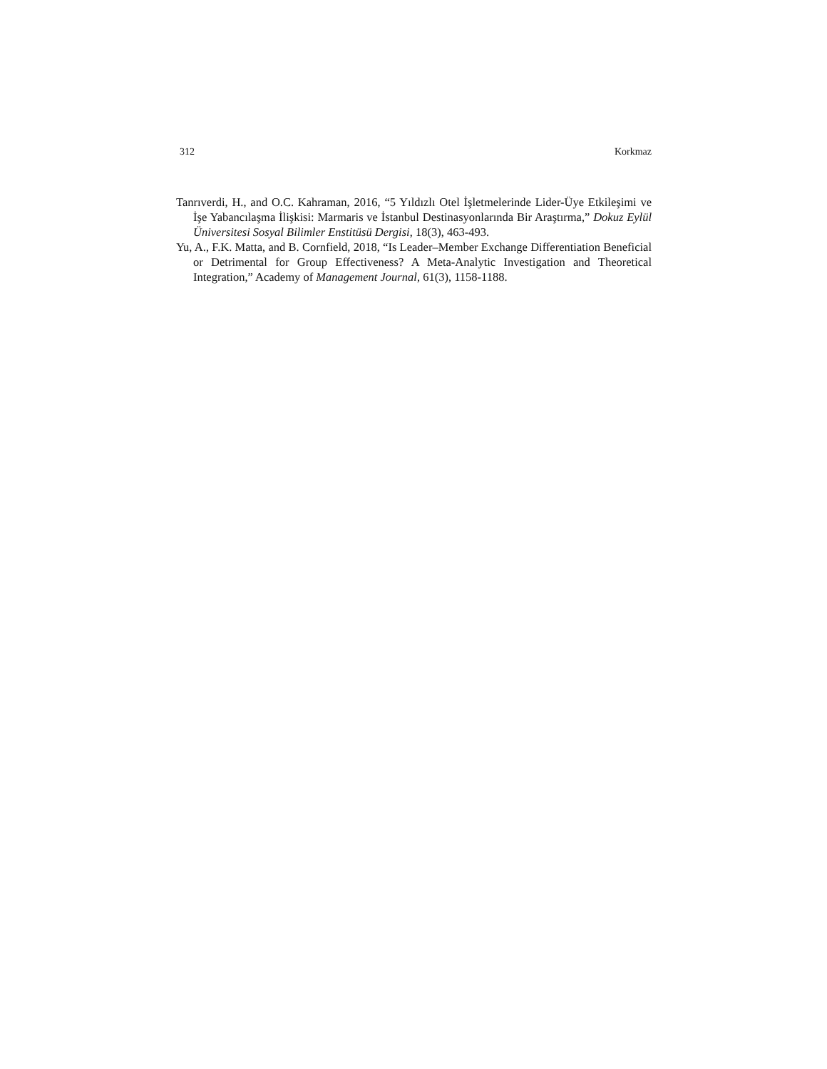312 Korkmaz
Tanrıverdi, H., and O.C. Kahraman, 2016, “5 Yıldızlı Otel İşletmelerinde Lider-Üye Etkileşimi ve İşe Yabancılaşma İlişkisi: Marmaris ve İstanbul Destinasyonlarında Bir Araştırma,” Dokuz Eylül Üniversitesi Sosyal Bilimler Enstitüsü Dergisi, 18(3), 463-493.
Yu, A., F.K. Matta, and B. Cornfield, 2018, “Is Leader–Member Exchange Differentiation Beneficial or Detrimental for Group Effectiveness? A Meta-Analytic Investigation and Theoretical Integration,” Academy of Management Journal, 61(3), 1158-1188.